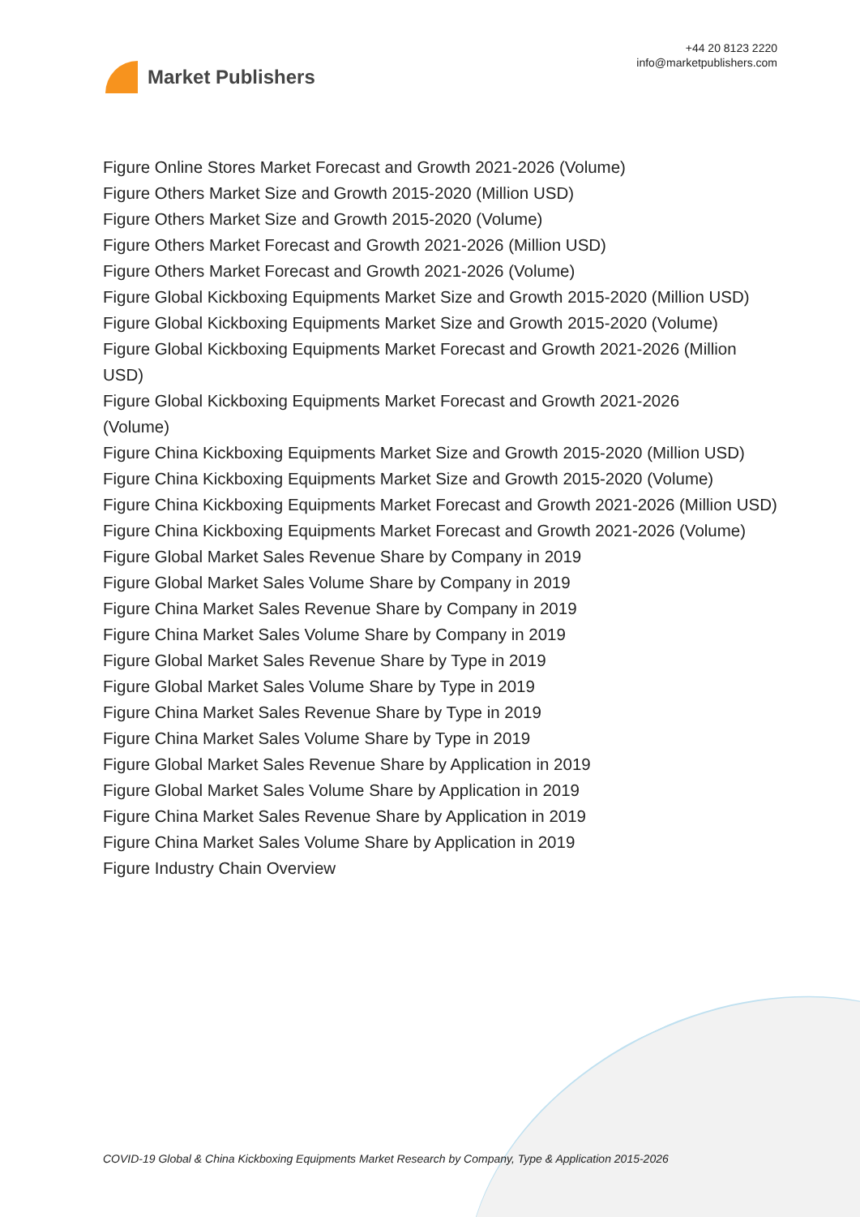Market Publishers
+44 20 8123 2220
info@marketpublishers.com
Figure Online Stores Market Forecast and Growth 2021-2026 (Volume)
Figure Others Market Size and Growth 2015-2020 (Million USD)
Figure Others Market Size and Growth 2015-2020 (Volume)
Figure Others Market Forecast and Growth 2021-2026 (Million USD)
Figure Others Market Forecast and Growth 2021-2026 (Volume)
Figure Global Kickboxing Equipments Market Size and Growth 2015-2020 (Million USD)
Figure Global Kickboxing Equipments Market Size and Growth 2015-2020 (Volume)
Figure Global Kickboxing Equipments Market Forecast and Growth 2021-2026 (Million USD)
Figure Global Kickboxing Equipments Market Forecast and Growth 2021-2026
(Volume)
Figure China Kickboxing Equipments Market Size and Growth 2015-2020 (Million USD)
Figure China Kickboxing Equipments Market Size and Growth 2015-2020 (Volume)
Figure China Kickboxing Equipments Market Forecast and Growth 2021-2026 (Million USD)
Figure China Kickboxing Equipments Market Forecast and Growth 2021-2026 (Volume)
Figure Global Market Sales Revenue Share by Company in 2019
Figure Global Market Sales Volume Share by Company in 2019
Figure China Market Sales Revenue Share by Company in 2019
Figure China Market Sales Volume Share by Company in 2019
Figure Global Market Sales Revenue Share by Type in 2019
Figure Global Market Sales Volume Share by Type in 2019
Figure China Market Sales Revenue Share by Type in 2019
Figure China Market Sales Volume Share by Type in 2019
Figure Global Market Sales Revenue Share by Application in 2019
Figure Global Market Sales Volume Share by Application in 2019
Figure China Market Sales Revenue Share by Application in 2019
Figure China Market Sales Volume Share by Application in 2019
Figure Industry Chain Overview
COVID-19 Global & China Kickboxing Equipments Market Research by Company, Type & Application 2015-2026